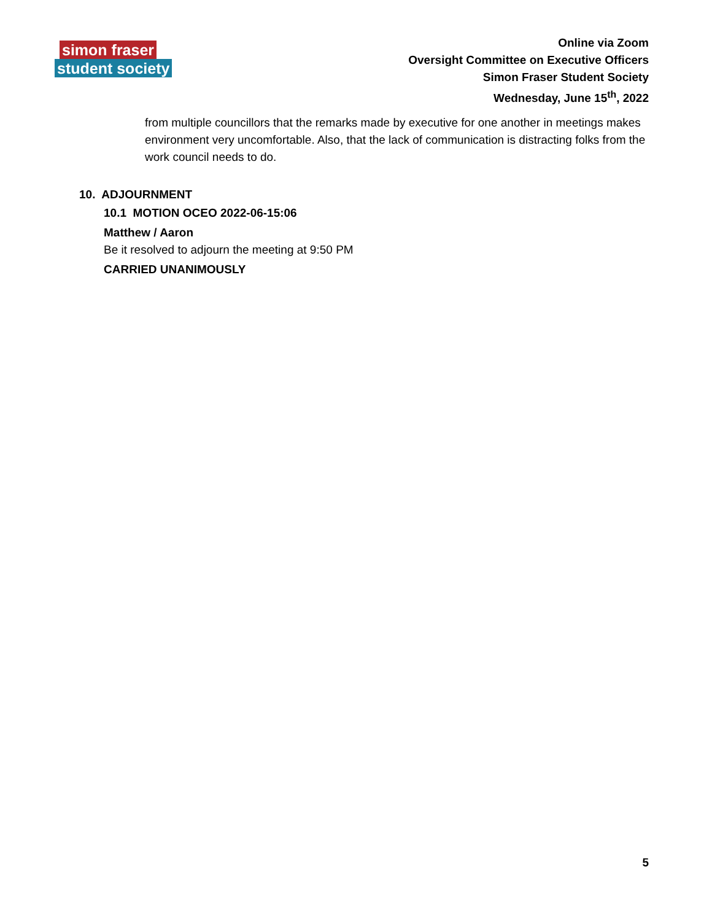simon fraser student society
Online via Zoom
Oversight Committee on Executive Officers
Simon Fraser Student Society
Wednesday, June 15<sup>th</sup>, 2022
from multiple councillors that the remarks made by executive for one another in meetings makes environment very uncomfortable. Also, that the lack of communication is distracting folks from the work council needs to do.
10. ADJOURNMENT
10.1 MOTION OCEO 2022-06-15:06
Matthew / Aaron
Be it resolved to adjourn the meeting at 9:50 PM
CARRIED UNANIMOUSLY
5